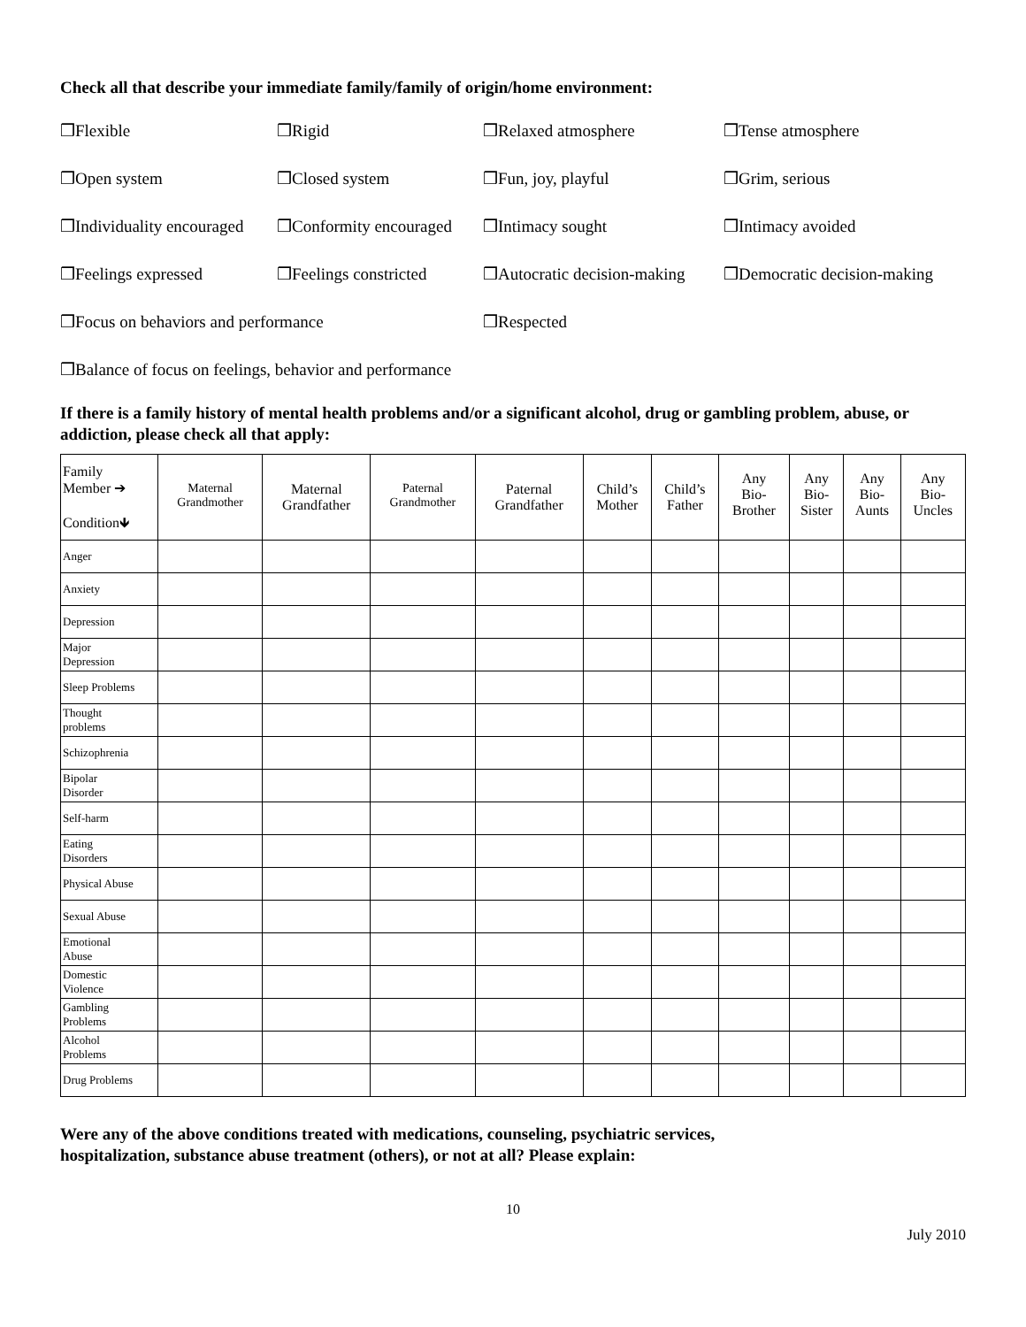Check all that describe your immediate family/family of origin/home environment:
❒Flexible
❒Rigid
❒Relaxed atmosphere
❒Tense atmosphere
❒Open system
❒Closed system
❒Fun, joy, playful
❒Grim, serious
❒Individuality encouraged
❒Conformity encouraged
❒Intimacy sought
❒Intimacy avoided
❒Feelings expressed
❒Feelings constricted
❒Autocratic decision-making
❒Democratic decision-making
❒Focus on behaviors and performance
❒Respected
❒Balance of focus on feelings, behavior and performance
If there is a family history of mental health problems and/or a significant alcohol, drug or gambling problem, abuse, or addiction, please check all that apply:
| Family Member ➔ Condition🡻 | Maternal Grandmother | Maternal Grandfather | Paternal Grandmother | Paternal Grandfather | Child’s Mother | Child’s Father | Any Bio- Brother | Any Bio- Sister | Any Bio- Aunts | Any Bio- Uncles |
| --- | --- | --- | --- | --- | --- | --- | --- | --- | --- | --- |
| Anger | | | | | | | | | | |
| Anxiety | | | | | | | | | | |
| Depression | | | | | | | | | | |
| Major Depression | | | | | | | | | | |
| Sleep Problems | | | | | | | | | | |
| Thought problems | | | | | | | | | | |
| Schizophrenia | | | | | | | | | | |
| Bipolar Disorder | | | | | | | | | | |
| Self-harm | | | | | | | | | | |
| Eating Disorders | | | | | | | | | | |
| Physical Abuse | | | | | | | | | | |
| Sexual Abuse | | | | | | | | | | |
| Emotional Abuse | | | | | | | | | | |
| Domestic Violence | | | | | | | | | | |
| Gambling Problems | | | | | | | | | | |
| Alcohol Problems | | | | | | | | | | |
| Drug Problems | | | | | | | | | | |
Were any of the above conditions treated with medications, counseling, psychiatric services,
hospitalization, substance abuse treatment (others), or not at all? Please explain:
10
July 2010